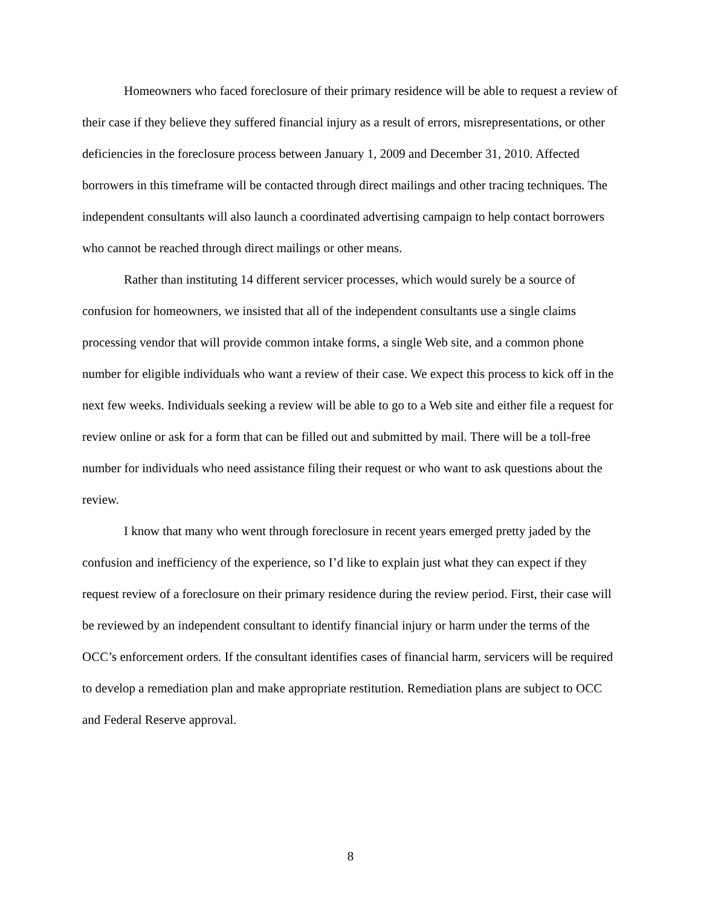Homeowners who faced foreclosure of their primary residence will be able to request a review of their case if they believe they suffered financial injury as a result of errors, misrepresentations, or other deficiencies in the foreclosure process between January 1, 2009 and December 31, 2010. Affected borrowers in this timeframe will be contacted through direct mailings and other tracing techniques. The independent consultants will also launch a coordinated advertising campaign to help contact borrowers who cannot be reached through direct mailings or other means.
Rather than instituting 14 different servicer processes, which would surely be a source of confusion for homeowners, we insisted that all of the independent consultants use a single claims processing vendor that will provide common intake forms, a single Web site, and a common phone number for eligible individuals who want a review of their case. We expect this process to kick off in the next few weeks. Individuals seeking a review will be able to go to a Web site and either file a request for review online or ask for a form that can be filled out and submitted by mail. There will be a toll-free number for individuals who need assistance filing their request or who want to ask questions about the review.
I know that many who went through foreclosure in recent years emerged pretty jaded by the confusion and inefficiency of the experience, so I’d like to explain just what they can expect if they request review of a foreclosure on their primary residence during the review period. First, their case will be reviewed by an independent consultant to identify financial injury or harm under the terms of the OCC’s enforcement orders. If the consultant identifies cases of financial harm, servicers will be required to develop a remediation plan and make appropriate restitution. Remediation plans are subject to OCC and Federal Reserve approval.
8